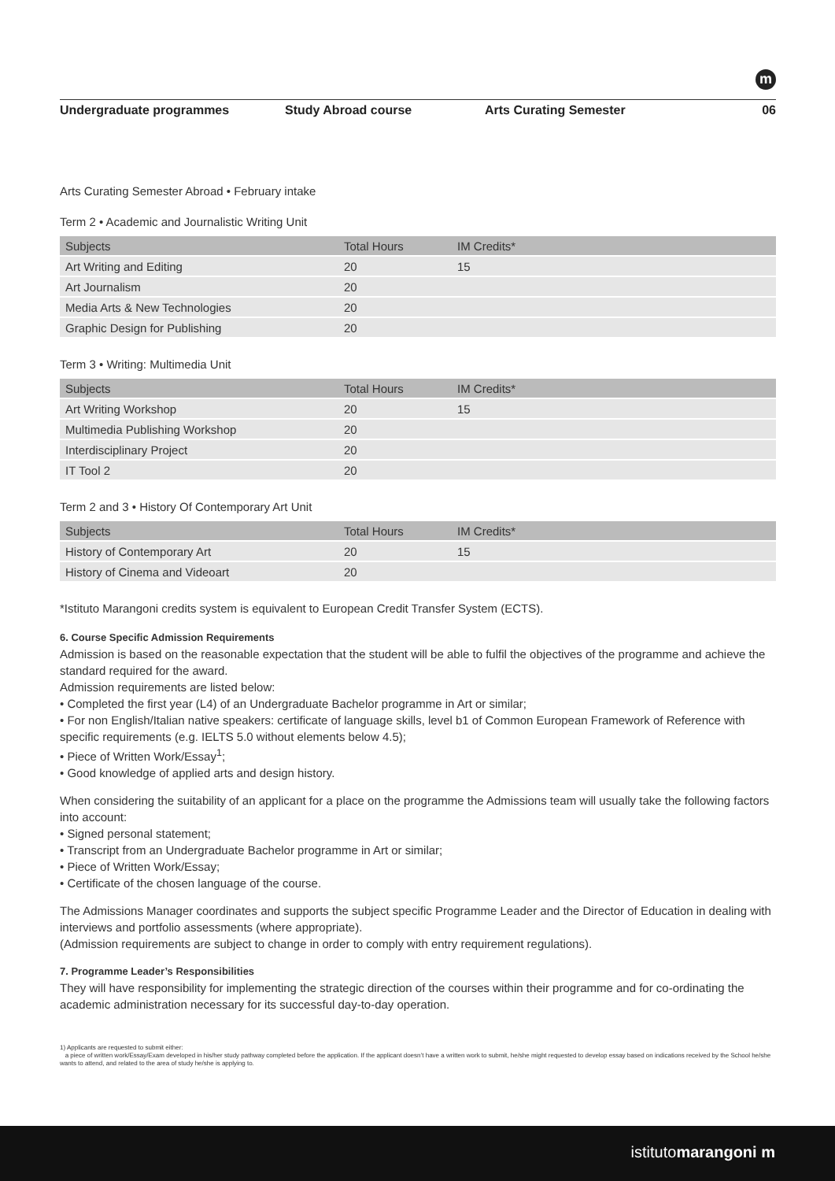m
Undergraduate programmes Study Abroad course Arts Curating Semester 06
Arts Curating Semester Abroad • February intake
Term 2 • Academic and Journalistic Writing Unit
| Subjects | Total Hours | IM Credits* |
| --- | --- | --- |
| Art Writing and Editing | 20 | 15 |
| Art Journalism | 20 | |
| Media Arts & New Technologies | 20 | |
| Graphic Design for Publishing | 20 | |
Term 3 • Writing: Multimedia Unit
| Subjects | Total Hours | IM Credits* |
| --- | --- | --- |
| Art Writing Workshop | 20 | 15 |
| Multimedia Publishing Workshop | 20 | |
| Interdisciplinary Project | 20 | |
| IT Tool 2 | 20 | |
Term 2 and 3 • History Of Contemporary Art Unit
| Subjects | Total Hours | IM Credits* |
| --- | --- | --- |
| History of Contemporary Art | 20 | 15 |
| History of Cinema and Videoart | 20 | |
*Istituto Marangoni credits system is equivalent to European Credit Transfer System (ECTS).
6. Course Specific Admission Requirements
Admission is based on the reasonable expectation that the student will be able to fulfil the objectives of the programme and achieve the standard required for the award.
Admission requirements are listed below:
• Completed the first year (L4) of an Undergraduate Bachelor programme in Art or similar;
• For non English/Italian native speakers: certificate of language skills, level b1 of Common European Framework of Reference with specific requirements (e.g. IELTS 5.0 without elements below 4.5);
• Piece of Written Work/Essay<sup>1</sup>;
• Good knowledge of applied arts and design history.
When considering the suitability of an applicant for a place on the programme the Admissions team will usually take the following factors into account:
• Signed personal statement;
• Transcript from an Undergraduate Bachelor programme in Art or similar;
• Piece of Written Work/Essay;
• Certificate of the chosen language of the course.
The Admissions Manager coordinates and supports the subject specific Programme Leader and the Director of Education in dealing with interviews and portfolio assessments (where appropriate).
(Admission requirements are subject to change in order to comply with entry requirement regulations).
7. Programme Leader’s Responsibilities
They will have responsibility for implementing the strategic direction of the courses within their programme and for co-ordinating the academic administration necessary for its successful day-to-day operation.
1) Applicants are requested to submit either:
a piece of written work/Essay/Exam developed in his/her study pathway completed before the application. If the applicant doesn’t have a written work to submit, he/she might requested to develop essay based on indications received by the School he/she wants to attend, and related to the area of study he/she is applying to.
istitutomarangoni m